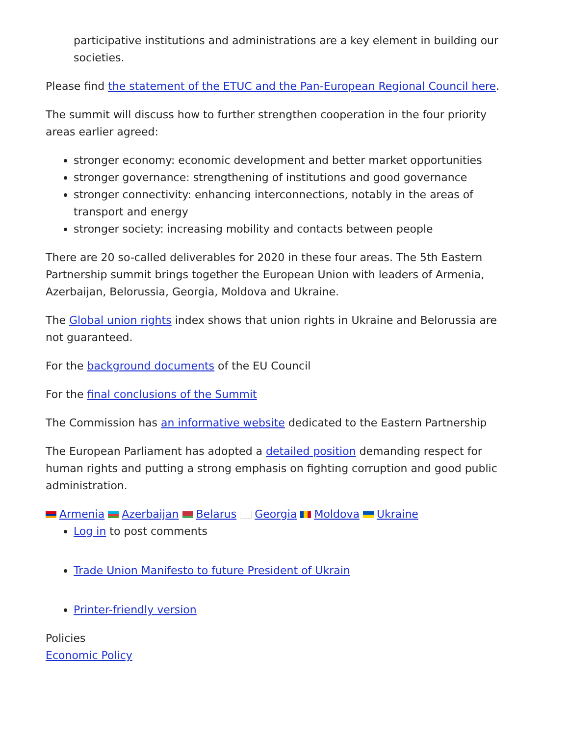participative institutions and administrations are a key element in building our societies.
Please find the statement of the ETUC and the Pan-European Regional Council here.
The summit will discuss how to further strengthen cooperation in the four priority areas earlier agreed:
stronger economy: economic development and better market opportunities
stronger governance: strengthening of institutions and good governance
stronger connectivity: enhancing interconnections, notably in the areas of transport and energy
stronger society: increasing mobility and contacts between people
There are 20 so-called deliverables for 2020 in these four areas. The 5th Eastern Partnership summit brings together the European Union with leaders of Armenia, Azerbaijan, Belorussia, Georgia, Moldova and Ukraine.
The Global union rights index shows that union rights in Ukraine and Belorussia are not guaranteed.
For the background documents of the EU Council
For the final conclusions of the Summit
The Commission has an informative website dedicated to the Eastern Partnership
The European Parliament has adopted a detailed position demanding respect for human rights and putting a strong emphasis on fighting corruption and good public administration.
Armenia Azerbaijan Belarus Georgia Moldova Ukraine
Log in to post comments
Trade Union Manifesto to future President of Ukrain
Printer-friendly version
Policies
Economic Policy